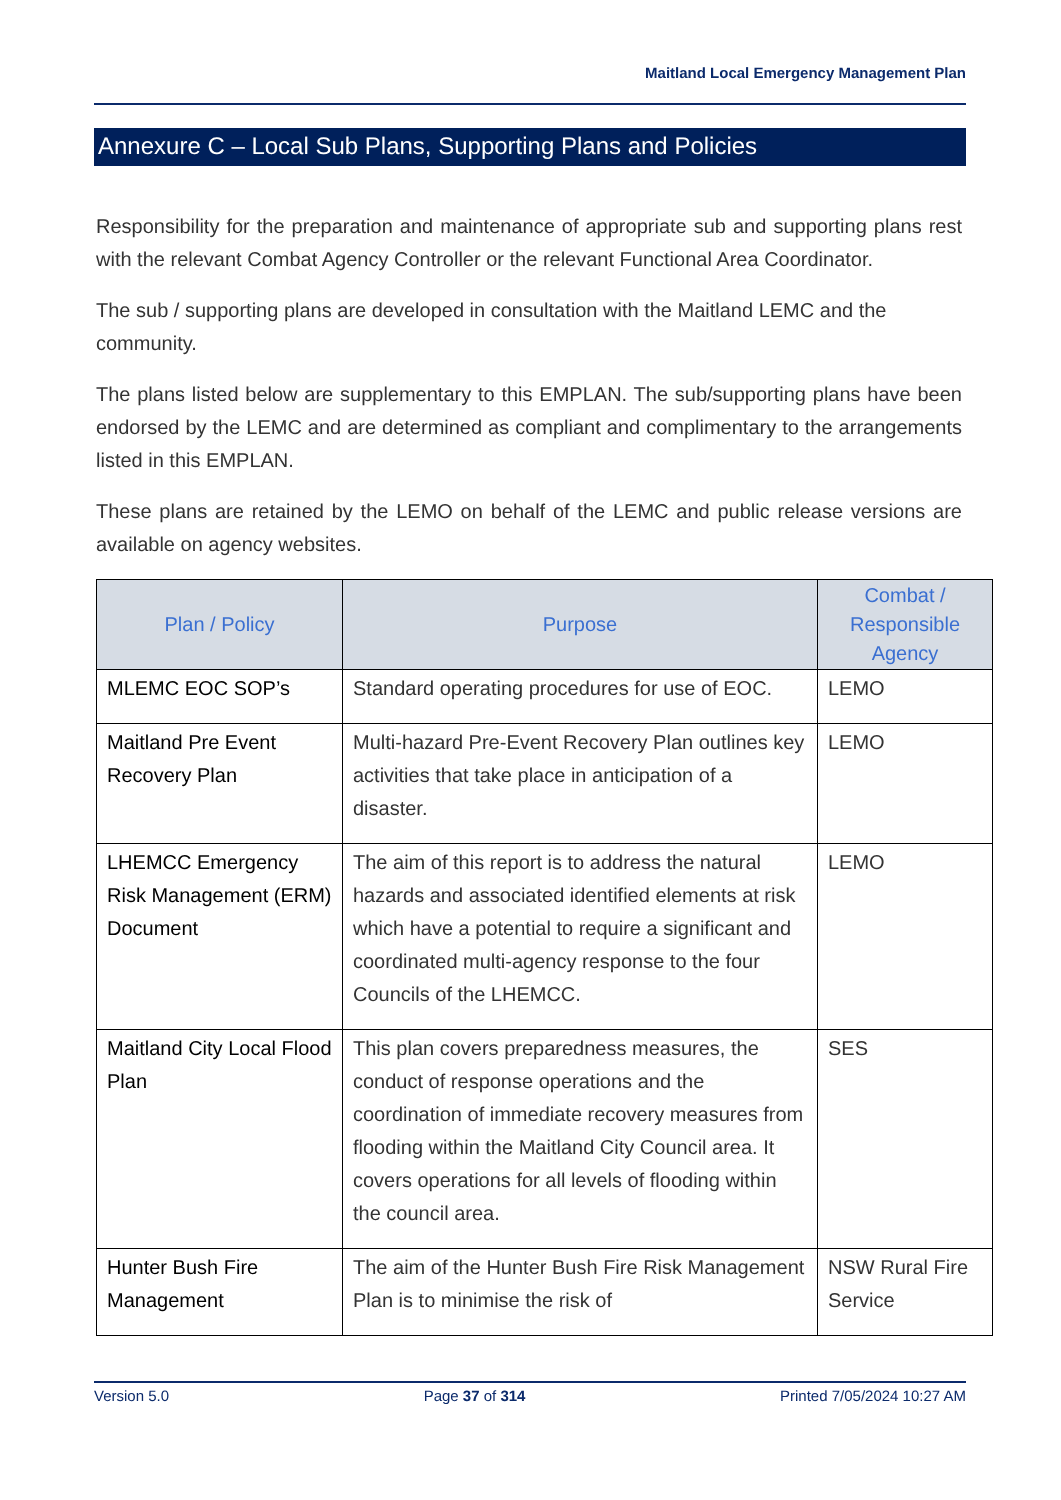Maitland Local Emergency Management Plan
Annexure C – Local Sub Plans, Supporting Plans and Policies
Responsibility for the preparation and maintenance of appropriate sub and supporting plans rest with the relevant Combat Agency Controller or the relevant Functional Area Coordinator.
The sub / supporting plans are developed in consultation with the Maitland LEMC and the community.
The plans listed below are supplementary to this EMPLAN. The sub/supporting plans have been endorsed by the LEMC and are determined as compliant and complimentary to the arrangements listed in this EMPLAN.
These plans are retained by the LEMO on behalf of the LEMC and public release versions are available on agency websites.
| Plan / Policy | Purpose | Combat / Responsible Agency |
| --- | --- | --- |
| MLEMC EOC SOP’s | Standard operating procedures for use of EOC. | LEMO |
| Maitland Pre Event Recovery Plan | Multi-hazard Pre-Event Recovery Plan outlines key activities that take place in anticipation of a disaster. | LEMO |
| LHEMCC Emergency Risk Management (ERM) Document | The aim of this report is to address the natural hazards and associated identified elements at risk which have a potential to require a significant and coordinated multi-agency response to the four Councils of the LHEMCC. | LEMO |
| Maitland City Local Flood Plan | This plan covers preparedness measures, the conduct of response operations and the coordination of immediate recovery measures from flooding within the Maitland City Council area. It covers operations for all levels of flooding within the council area. | SES |
| Hunter Bush Fire Management | The aim of the Hunter Bush Fire Risk Management Plan is to minimise the risk of | NSW Rural Fire Service |
Version 5.0 Page 37 of 314 Printed 7/05/2024 10:27 AM